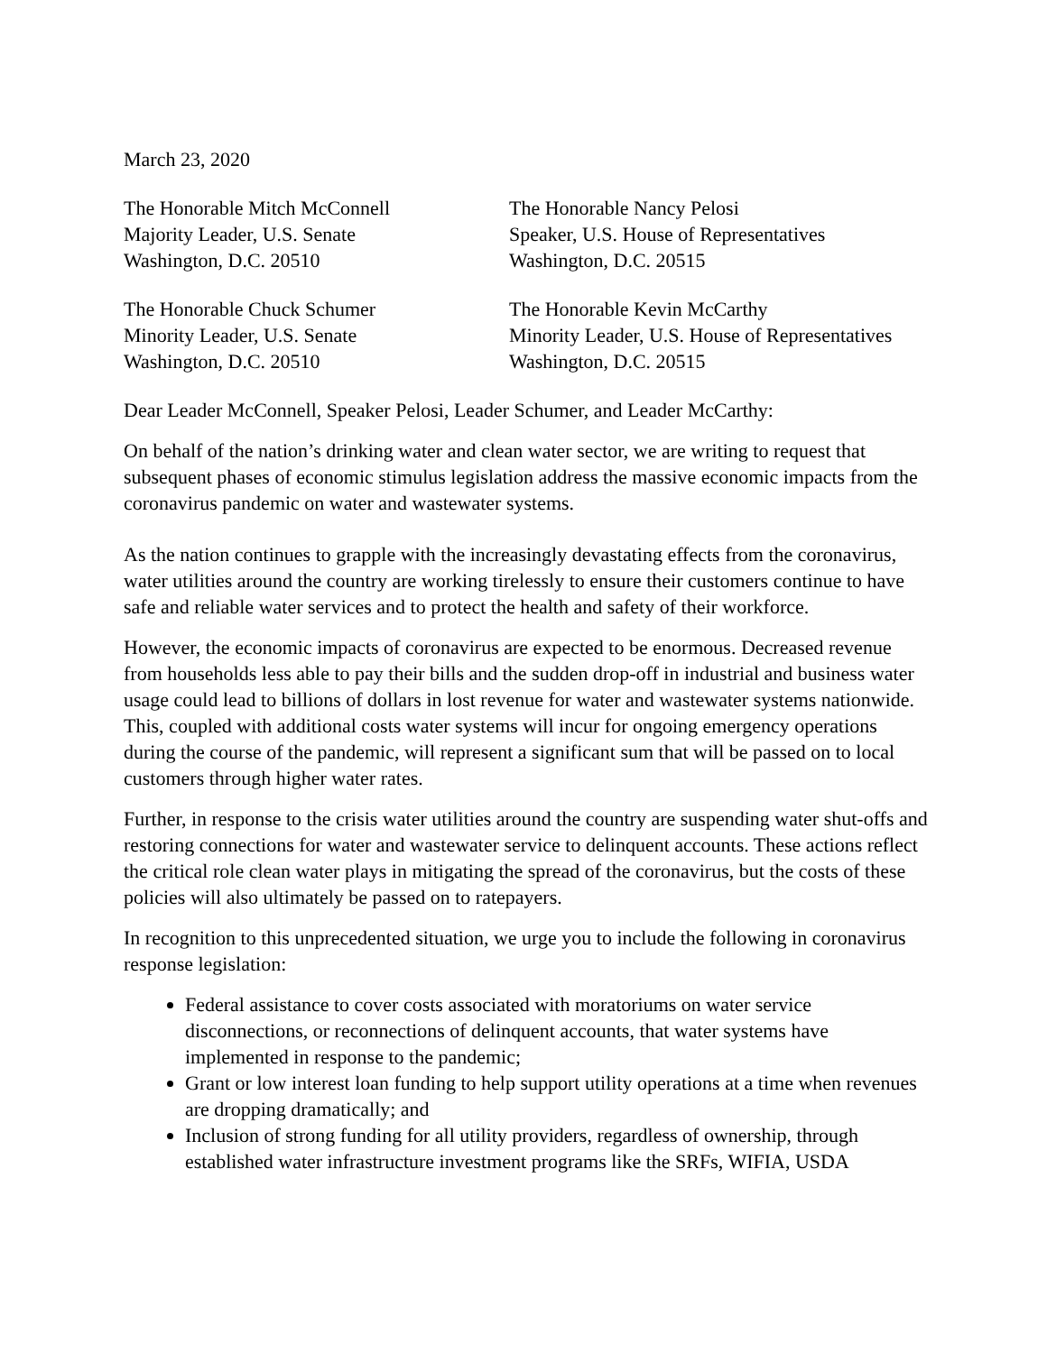March 23, 2020
The Honorable Mitch McConnell
Majority Leader, U.S. Senate
Washington, D.C. 20510
The Honorable Nancy Pelosi
Speaker, U.S. House of Representatives
Washington, D.C. 20515
The Honorable Chuck Schumer
Minority Leader, U.S. Senate
Washington, D.C. 20510
The Honorable Kevin McCarthy
Minority Leader, U.S. House of Representatives
Washington, D.C. 20515
Dear Leader McConnell, Speaker Pelosi, Leader Schumer, and Leader McCarthy:
On behalf of the nation’s drinking water and clean water sector, we are writing to request that subsequent phases of economic stimulus legislation address the massive economic impacts from the coronavirus pandemic on water and wastewater systems.
As the nation continues to grapple with the increasingly devastating effects from the coronavirus, water utilities around the country are working tirelessly to ensure their customers continue to have safe and reliable water services and to protect the health and safety of their workforce.
However, the economic impacts of coronavirus are expected to be enormous. Decreased revenue from households less able to pay their bills and the sudden drop-off in industrial and business water usage could lead to billions of dollars in lost revenue for water and wastewater systems nationwide. This, coupled with additional costs water systems will incur for ongoing emergency operations during the course of the pandemic, will represent a significant sum that will be passed on to local customers through higher water rates.
Further, in response to the crisis water utilities around the country are suspending water shut-offs and restoring connections for water and wastewater service to delinquent accounts. These actions reflect the critical role clean water plays in mitigating the spread of the coronavirus, but the costs of these policies will also ultimately be passed on to ratepayers.
In recognition to this unprecedented situation, we urge you to include the following in coronavirus response legislation:
Federal assistance to cover costs associated with moratoriums on water service disconnections, or reconnections of delinquent accounts, that water systems have implemented in response to the pandemic;
Grant or low interest loan funding to help support utility operations at a time when revenues are dropping dramatically; and
Inclusion of strong funding for all utility providers, regardless of ownership, through established water infrastructure investment programs like the SRFs, WIFIA, USDA